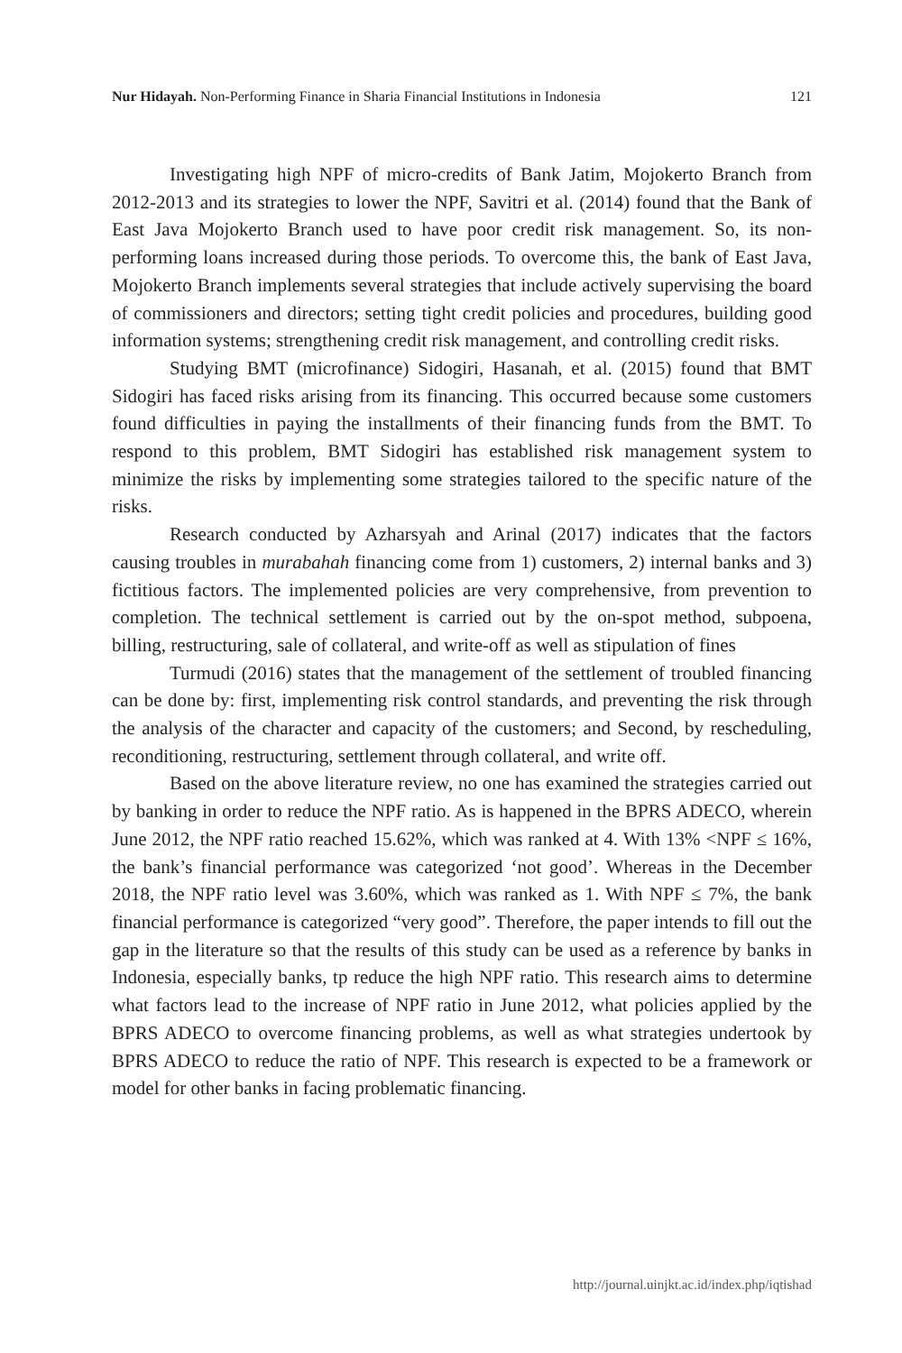Nur Hidayah. Non-Performing Finance in Sharia Financial Institutions in Indonesia 121
Investigating high NPF of micro-credits of Bank Jatim, Mojokerto Branch from 2012-2013 and its strategies to lower the NPF, Savitri et al. (2014) found that the Bank of East Java Mojokerto Branch used to have poor credit risk management. So, its non- performing loans increased during those periods. To overcome this, the bank of East Java, Mojokerto Branch implements several strategies that include actively supervising the board of commissioners and directors; setting tight credit policies and procedures, building good information systems; strengthening credit risk management, and controlling credit risks.
Studying BMT (microfinance) Sidogiri, Hasanah, et al. (2015) found that BMT Sidogiri has faced risks arising from its financing. This occurred because some customers found difficulties in paying the installments of their financing funds from the BMT. To respond to this problem, BMT Sidogiri has established risk management system to minimize the risks by implementing some strategies tailored to the specific nature of the risks.
Research conducted by Azharsyah and Arinal (2017) indicates that the factors causing troubles in murabahah financing come from 1) customers, 2) internal banks and 3) fictitious factors. The implemented policies are very comprehensive, from prevention to completion. The technical settlement is carried out by the on-spot method, subpoena, billing, restructuring, sale of collateral, and write-off as well as stipulation of fines
Turmudi (2016) states that the management of the settlement of troubled financing can be done by: first, implementing risk control standards, and preventing the risk through the analysis of the character and capacity of the customers; and Second, by rescheduling, reconditioning, restructuring, settlement through collateral, and write off.
Based on the above literature review, no one has examined the strategies carried out by banking in order to reduce the NPF ratio. As is happened in the BPRS ADECO, wherein June 2012, the NPF ratio reached 15.62%, which was ranked at 4. With 13% <NPF ≤ 16%, the bank’s financial performance was categorized ‘not good’. Whereas in the December 2018, the NPF ratio level was 3.60%, which was ranked as 1. With NPF ≤ 7%, the bank financial performance is categorized “very good”. Therefore, the paper intends to fill out the gap in the literature so that the results of this study can be used as a reference by banks in Indonesia, especially banks, tp reduce the high NPF ratio. This research aims to determine what factors lead to the increase of NPF ratio in June 2012, what policies applied by the BPRS ADECO to overcome financing problems, as well as what strategies undertook by BPRS ADECO to reduce the ratio of NPF. This research is expected to be a framework or model for other banks in facing problematic financing.
http://journal.uinjkt.ac.id/index.php/iqtishad